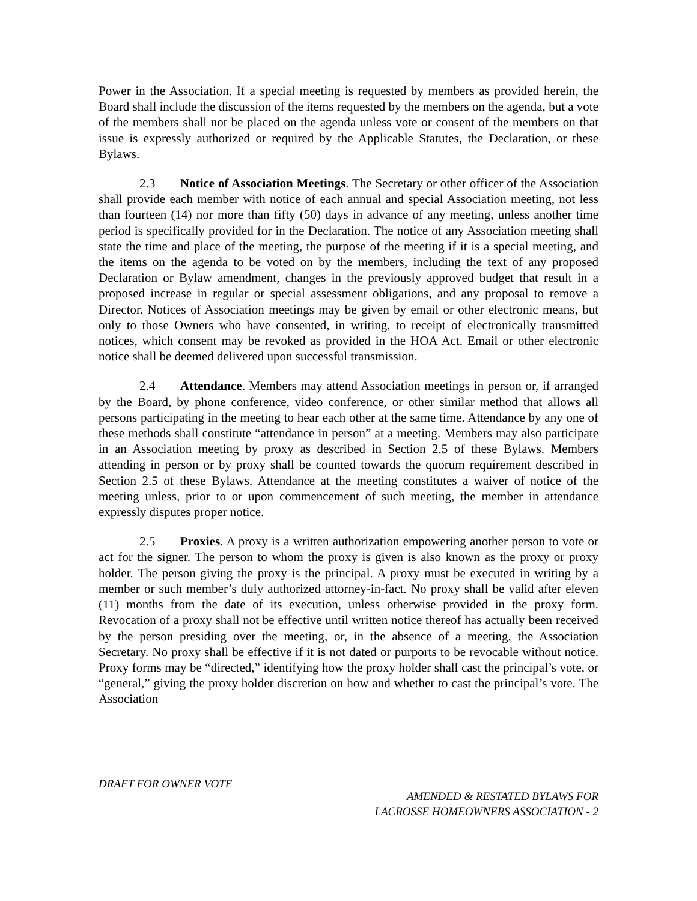Power in the Association. If a special meeting is requested by members as provided herein, the Board shall include the discussion of the items requested by the members on the agenda, but a vote of the members shall not be placed on the agenda unless vote or consent of the members on that issue is expressly authorized or required by the Applicable Statutes, the Declaration, or these Bylaws.
2.3 Notice of Association Meetings. The Secretary or other officer of the Association shall provide each member with notice of each annual and special Association meeting, not less than fourteen (14) nor more than fifty (50) days in advance of any meeting, unless another time period is specifically provided for in the Declaration. The notice of any Association meeting shall state the time and place of the meeting, the purpose of the meeting if it is a special meeting, and the items on the agenda to be voted on by the members, including the text of any proposed Declaration or Bylaw amendment, changes in the previously approved budget that result in a proposed increase in regular or special assessment obligations, and any proposal to remove a Director. Notices of Association meetings may be given by email or other electronic means, but only to those Owners who have consented, in writing, to receipt of electronically transmitted notices, which consent may be revoked as provided in the HOA Act. Email or other electronic notice shall be deemed delivered upon successful transmission.
2.4 Attendance. Members may attend Association meetings in person or, if arranged by the Board, by phone conference, video conference, or other similar method that allows all persons participating in the meeting to hear each other at the same time. Attendance by any one of these methods shall constitute “attendance in person” at a meeting. Members may also participate in an Association meeting by proxy as described in Section 2.5 of these Bylaws. Members attending in person or by proxy shall be counted towards the quorum requirement described in Section 2.5 of these Bylaws. Attendance at the meeting constitutes a waiver of notice of the meeting unless, prior to or upon commencement of such meeting, the member in attendance expressly disputes proper notice.
2.5 Proxies. A proxy is a written authorization empowering another person to vote or act for the signer. The person to whom the proxy is given is also known as the proxy or proxy holder. The person giving the proxy is the principal. A proxy must be executed in writing by a member or such member’s duly authorized attorney-in-fact. No proxy shall be valid after eleven (11) months from the date of its execution, unless otherwise provided in the proxy form. Revocation of a proxy shall not be effective until written notice thereof has actually been received by the person presiding over the meeting, or, in the absence of a meeting, the Association Secretary. No proxy shall be effective if it is not dated or purports to be revocable without notice. Proxy forms may be “directed,” identifying how the proxy holder shall cast the principal’s vote, or “general,” giving the proxy holder discretion on how and whether to cast the principal’s vote. The Association
DRAFT FOR OWNER VOTE
AMENDED & RESTATED BYLAWS FOR
LACROSSE HOMEOWNERS ASSOCIATION - 2